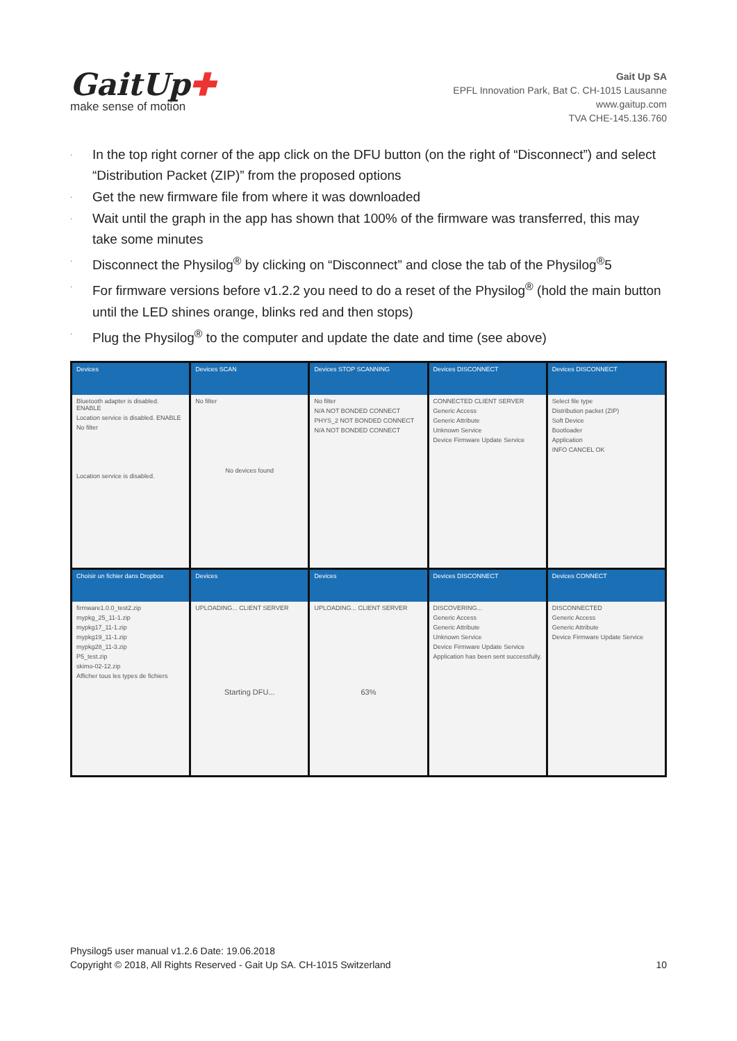GaitUp✚
make sense of motion
Gait Up SA
EPFL Innovation Park, Bat C. CH-1015 Lausanne
www.gaitup.com
TVA CHE-145.136.760
· In the top right corner of the app click on the DFU button (on the right of “Disconnect”) and select “Distribution Packet (ZIP)” from the proposed options
· Get the new firmware file from where it was downloaded
· Wait until the graph in the app has shown that 100% of the firmware was transferred, this may take some minutes
· Disconnect the Physilog<sup>®</sup> by clicking on “Disconnect” and close the tab of the Physilog<sup>®</sup>5
· For firmware versions before v1.2.2 you need to do a reset of the Physilog<sup>®</sup> (hold the main button until the LED shines orange, blinks red and then stops)
· Plug the Physilog<sup>®</sup> to the computer and update the date and time (see above)
Devices
Bluetooth adapter is disabled. ENABLE
Location service is disabled. ENABLE
No filter
Location service is disabled.
Devices SCAN
No filter
No devices found
Devices STOP SCANNING
No filter
N/A NOT BONDED CONNECT
PHYS_2 NOT BONDED CONNECT
N/A NOT BONDED CONNECT
Devices DISCONNECT
CONNECTED CLIENT SERVER
Generic Access
Generic Attribute
Unknown Service
Device Firmware Update Service
Devices DISCONNECT
Select file type
Distribution packet (ZIP)
Soft Device
Bootloader
Application
INFO CANCEL OK
Choisir un fichier dans Dropbox
firmware1.0.0_test2.zip
mypkg_25_11-1.zip
mypkg17_11-1.zip
mypkg19_11-1.zip
mypkg28_11-3.zip
P5_test.zip
skimo-02-12.zip
Afficher tous les types de fichiers
Devices
UPLOADING... CLIENT SERVER
Starting DFU...
Devices
UPLOADING... CLIENT SERVER
63%
Devices DISCONNECT
DISCOVERING...
Generic Access
Generic Attribute
Unknown Service
Device Firmware Update Service
Application has been sent successfully.
Devices CONNECT
DISCONNECTED
Generic Access
Generic Attribute
Device Firmware Update Service
Physilog5 user manual v1.2.6 Date: 19.06.2018
Copyright © 2018, All Rights Reserved - Gait Up SA. CH-1015 Switzerland 10